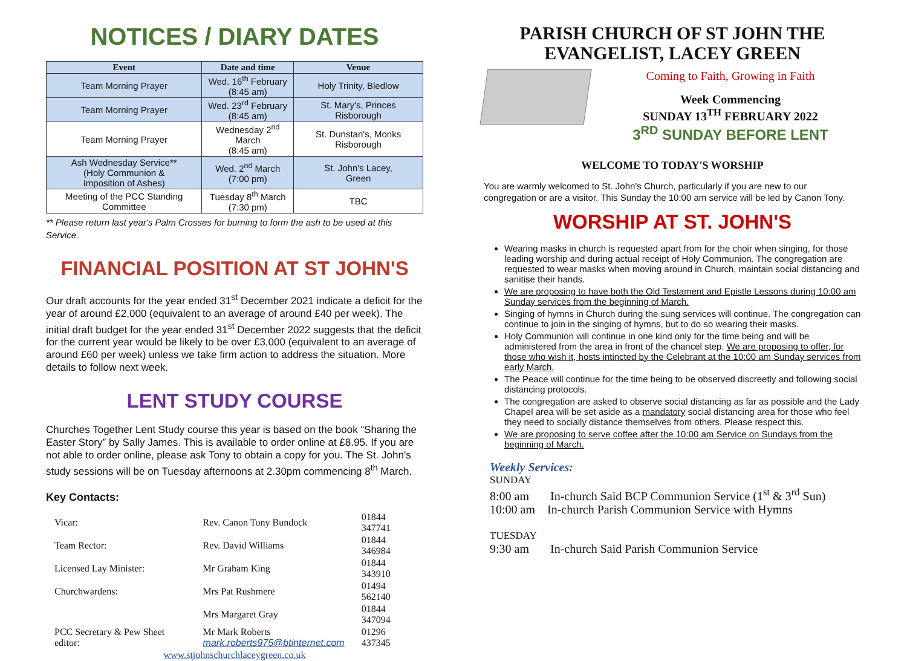NOTICES / DIARY DATES
| Event | Date and time | Venue |
| --- | --- | --- |
| Team Morning Prayer | Wed. 16<sup>th</sup> February (8:45 am) | Holy Trinity, Bledlow |
| Team Morning Prayer | Wed. 23<sup>rd</sup> February (8:45 am) | St. Mary's, Princes Risborough |
| Team Morning Prayer | Wednesday 2<sup>nd</sup> March (8:45 am) | St. Dunstan's, Monks Risborough |
| Ash Wednesday Service** (Holy Communion & Imposition of Ashes) | Wed. 2<sup>nd</sup> March (7:00 pm) | St. John's Lacey, Green |
| Meeting of the PCC Standing Committee | Tuesday 8<sup>th</sup> March (7:30 pm) | TBC |
** Please return last year's Palm Crosses for burning to form the ash to be used at this Service.
FINANCIAL POSITION AT ST JOHN'S
Our draft accounts for the year ended 31<sup>st</sup> December 2021 indicate a deficit for the year of around £2,000 (equivalent to an average of around £40 per week). The initial draft budget for the year ended 31<sup>st</sup> December 2022 suggests that the deficit for the current year would be likely to be over £3,000 (equivalent to an average of around £60 per week) unless we take firm action to address the situation. More details to follow next week.
LENT STUDY COURSE
Churches Together Lent Study course this year is based on the book “Sharing the Easter Story” by Sally James. This is available to order online at £8.95. If you are not able to order online, please ask Tony to obtain a copy for you. The St. John's study sessions will be on Tuesday afternoons at 2.30pm commencing 8<sup>th</sup> March.
Key Contacts:
| Vicar: | Rev. Canon Tony Bundock | 01844 347741 |
| Team Rector: | Rev. David Williams | 01844 346984 |
| Licensed Lay Minister: | Mr Graham King | 01844 343910 |
| Churchwardens: | Mrs Pat Rushmere | 01494 562140 |
| | Mrs Margaret Gray | 01844 347094 |
| PCC Secretary & Pew Sheet editor: | Mr Mark Roberts mark.roberts975@btinternet.com | 01296 437345 |
| www.stjohnschurchlaceygreen.co.uk | | |
PARISH CHURCH OF ST JOHN THE EVANGELIST, LACEY GREEN
Coming to Faith, Growing in Faith
Week Commencing
SUNDAY 13<sup>TH</sup> FEBRUARY 2022
3<sup>RD</sup> SUNDAY BEFORE LENT
WELCOME TO TODAY'S WORSHIP
You are warmly welcomed to St. John's Church, particularly if you are new to our congregation or are a visitor. This Sunday the 10:00 am service will be led by Canon Tony.
WORSHIP AT ST. JOHN'S
Wearing masks in church is requested apart from for the choir when singing, for those leading worship and during actual receipt of Holy Communion. The congregation are requested to wear masks when moving around in Church, maintain social distancing and sanitise their hands.
We are proposing to have both the Old Testament and Epistle Lessons during 10:00 am Sunday services from the beginning of March.
Singing of hymns in Church during the sung services will continue. The congregation can continue to join in the singing of hymns, but to do so wearing their masks.
Holy Communion will continue in one kind only for the time being and will be administered from the area in front of the chancel step. We are proposing to offer, for those who wish it, hosts intincted by the Celebrant at the 10:00 am Sunday services from early March.
The Peace will continue for the time being to be observed discreetly and following social distancing protocols.
The congregation are asked to observe social distancing as far as possible and the Lady Chapel area will be set aside as a mandatory social distancing area for those who feel they need to socially distance themselves from others. Please respect this.
We are proposing to serve coffee after the 10:00 am Service on Sundays from the beginning of March.
Weekly Services:
SUNDAY
8:00 am In-church Said BCP Communion Service (1<sup>st</sup> & 3<sup>rd</sup> Sun)
10:00 am In-church Parish Communion Service with Hymns
TUESDAY
9:30 am In-church Said Parish Communion Service